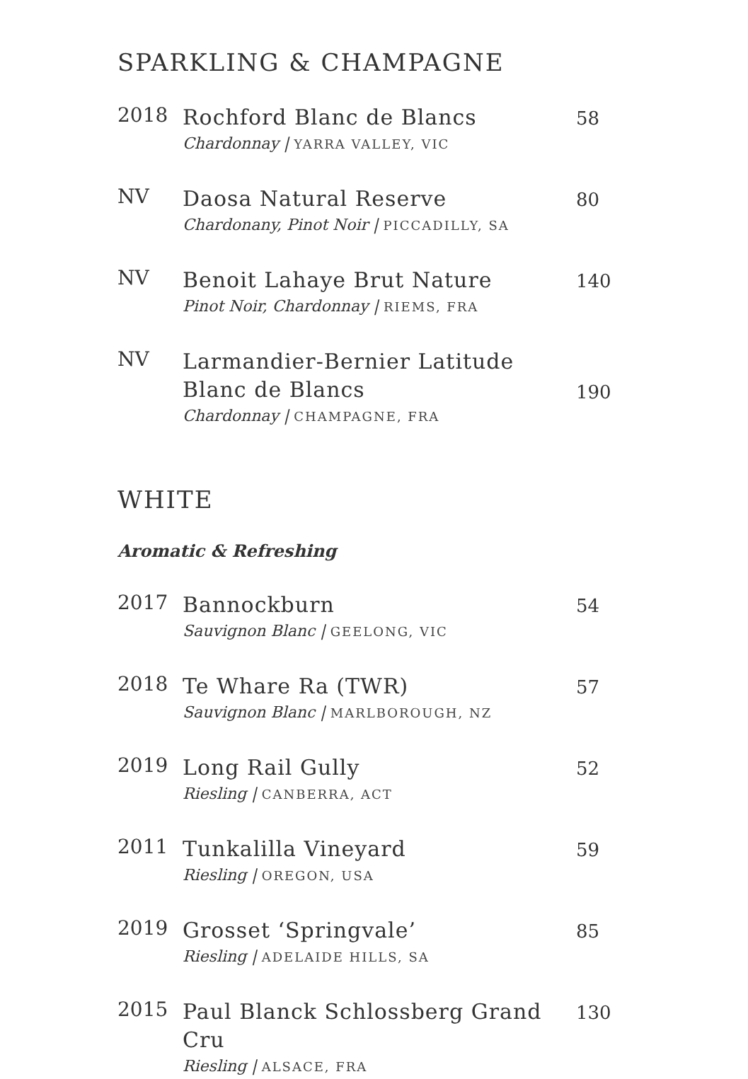SPARKLING & CHAMPAGNE
2018
Rochford Blanc de Blancs
Chardonnay | YARRA VALLEY, VIC
58
NV
Daosa Natural Reserve
Chardonany, Pinot Noir | PICCADILLY, SA
80
NV
Benoit Lahaye Brut Nature
Pinot Noir, Chardonnay | RIEMS, FRA
140
NV
Larmandier-Bernier Latitude
Blanc de Blancs
Chardonnay | CHAMPAGNE, FRA
190
WHITE
Aromatic & Refreshing
2017
Bannockburn
Sauvignon Blanc | GEELONG, VIC
54
2018
Te Whare Ra (TWR)
Sauvignon Blanc | MARLBOROUGH, NZ
57
2019
Long Rail Gully
Riesling | CANBERRA, ACT
52
2011
Tunkalilla Vineyard
Riesling | OREGON, USA
59
2019
Grosset ‘Springvale’
Riesling | ADELAIDE HILLS, SA
85
2015
Paul Blanck Schlossberg Grand Cru
Riesling | ALSACE, FRA
130